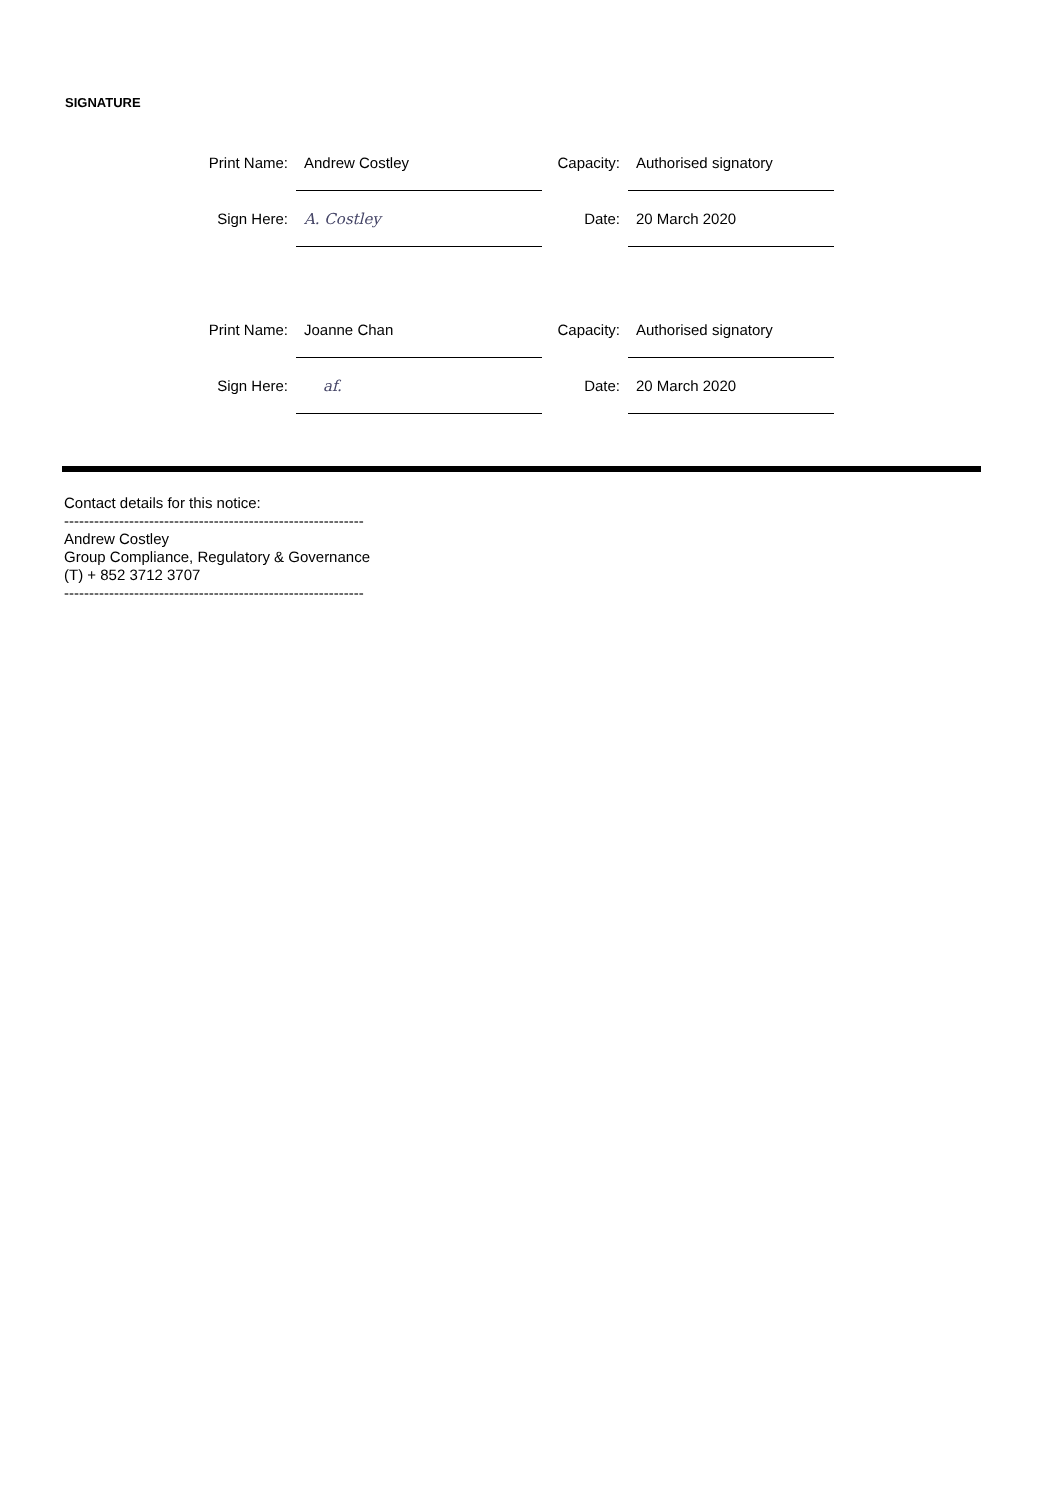SIGNATURE
| Print Name: | Andrew Costley | Capacity: | Authorised signatory |
| Sign Here: | A. Costley | Date: | 20 March 2020 |
| Print Name: | Joanne Chan | Capacity: | Authorised signatory |
| Sign Here: | af. | Date: | 20 March 2020 |
Contact details for this notice:
------------------------------------------------------------
Andrew Costley
Group Compliance, Regulatory & Governance
(T) + 852 3712 3707
------------------------------------------------------------